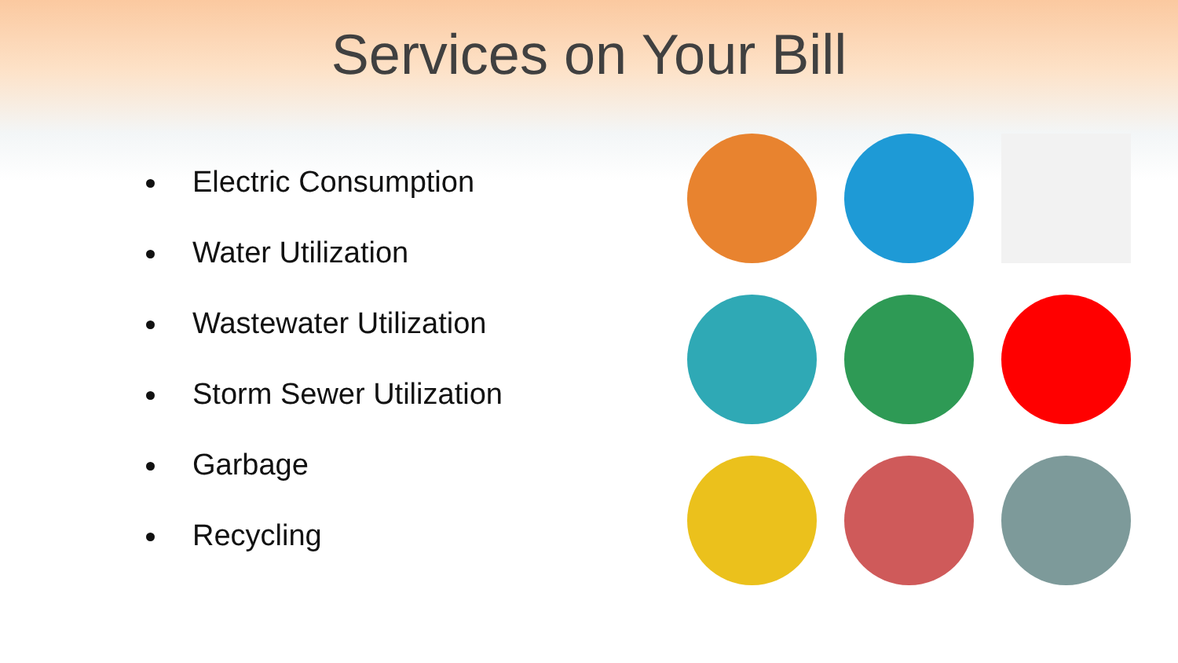Services on Your Bill
Electric Consumption
Water Utilization
Wastewater Utilization
Storm Sewer Utilization
Garbage
Recycling